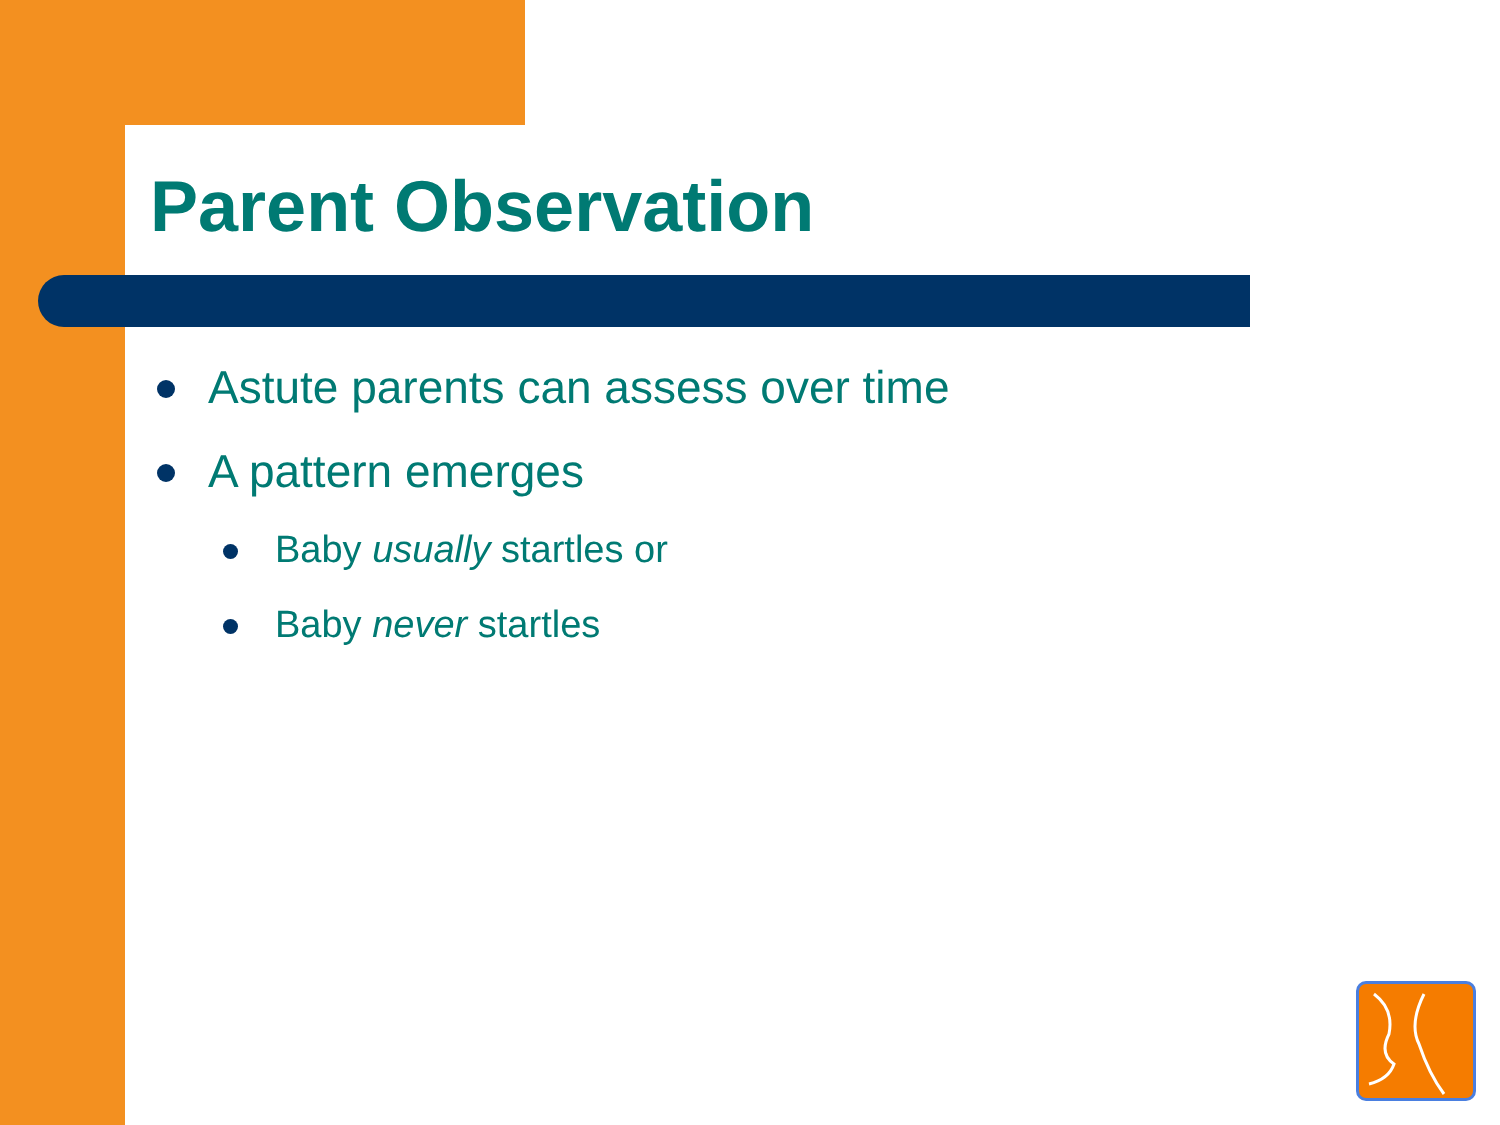Parent Observation
Astute parents can assess over time
A pattern emerges
Baby usually startles or
Baby never startles